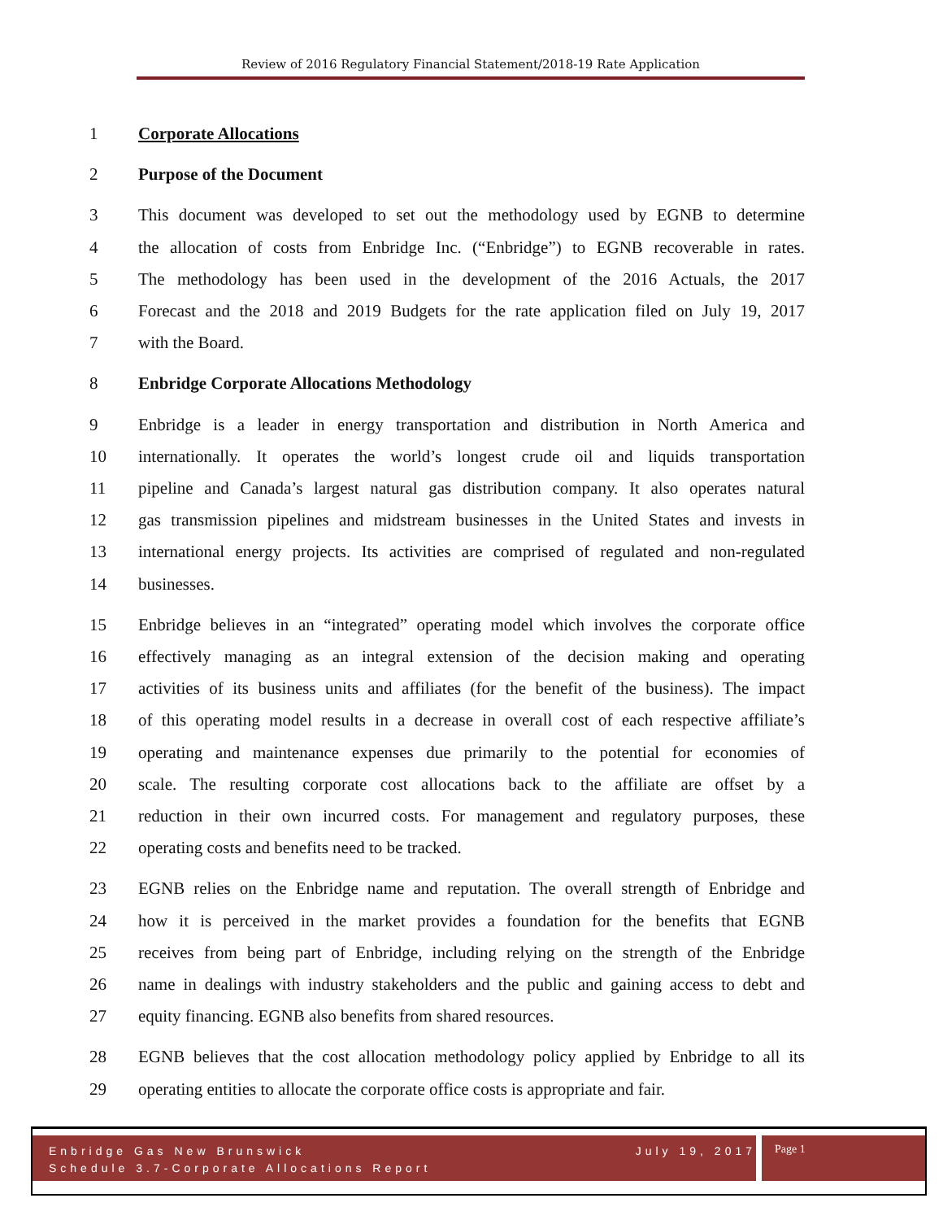Review of 2016 Regulatory Financial Statement/2018-19 Rate Application
1 Corporate Allocations
2 Purpose of the Document
3 This document was developed to set out the methodology used by EGNB to determine
4 the allocation of costs from Enbridge Inc. (“Enbridge”) to EGNB recoverable in rates.
5 The methodology has been used in the development of the 2016 Actuals, the 2017
6 Forecast and the 2018 and 2019 Budgets for the rate application filed on July 19, 2017
7 with the Board.
8 Enbridge Corporate Allocations Methodology
9 Enbridge is a leader in energy transportation and distribution in North America and
10 internationally. It operates the world’s longest crude oil and liquids transportation
11 pipeline and Canada’s largest natural gas distribution company. It also operates natural
12 gas transmission pipelines and midstream businesses in the United States and invests in
13 international energy projects. Its activities are comprised of regulated and non-regulated
14 businesses.
15 Enbridge believes in an “integrated” operating model which involves the corporate office
16 effectively managing as an integral extension of the decision making and operating
17 activities of its business units and affiliates (for the benefit of the business). The impact
18 of this operating model results in a decrease in overall cost of each respective affiliate’s
19 operating and maintenance expenses due primarily to the potential for economies of
20 scale. The resulting corporate cost allocations back to the affiliate are offset by a
21 reduction in their own incurred costs. For management and regulatory purposes, these
22 operating costs and benefits need to be tracked.
23 EGNB relies on the Enbridge name and reputation. The overall strength of Enbridge and
24 how it is perceived in the market provides a foundation for the benefits that EGNB
25 receives from being part of Enbridge, including relying on the strength of the Enbridge
26 name in dealings with industry stakeholders and the public and gaining access to debt and
27 equity financing. EGNB also benefits from shared resources.
28 EGNB believes that the cost allocation methodology policy applied by Enbridge to all its
29 operating entities to allocate the corporate office costs is appropriate and fair.
Enbridge Gas New Brunswick July 19, 2017
Schedule 3.7-Corporate Allocations Report
Page 1